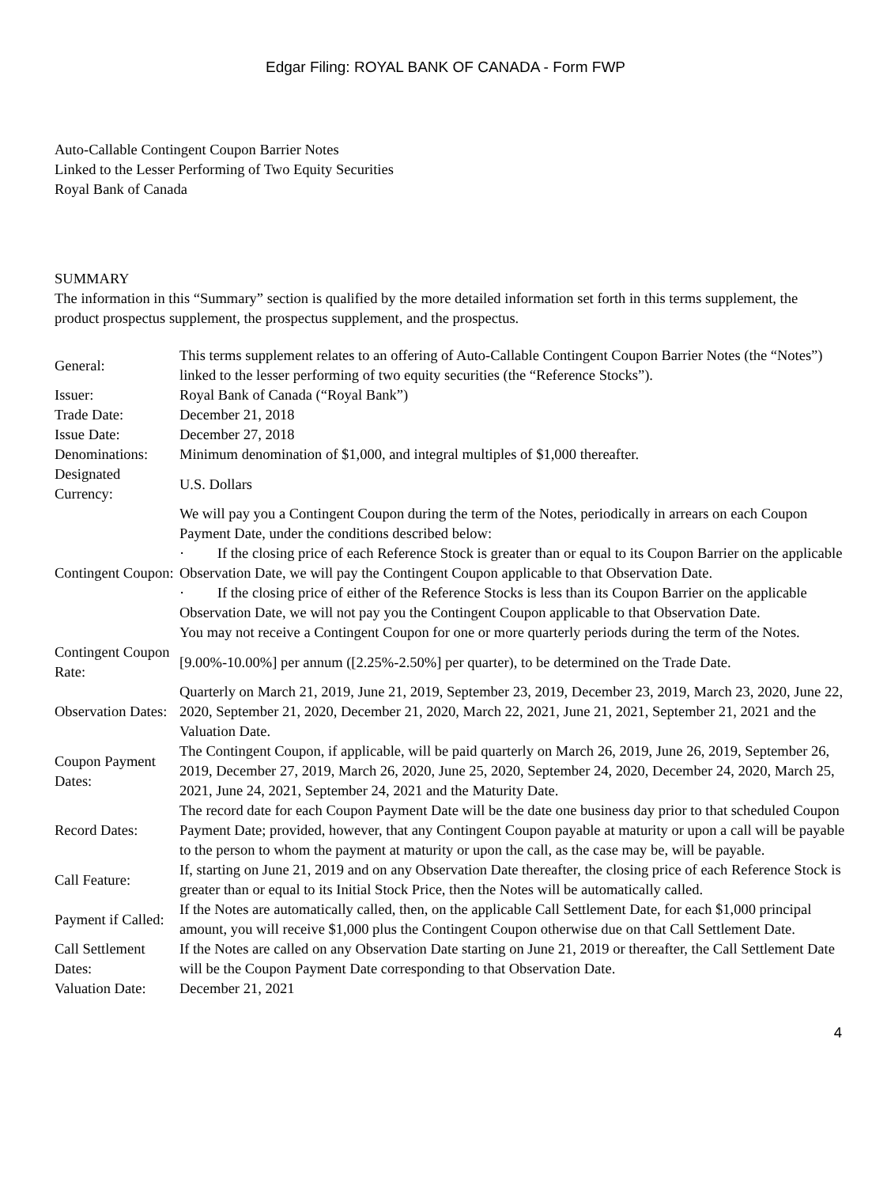Edgar Filing: ROYAL BANK OF CANADA - Form FWP
Auto-Callable Contingent Coupon Barrier Notes
Linked to the Lesser Performing of Two Equity Securities
Royal Bank of Canada
SUMMARY
The information in this “Summary” section is qualified by the more detailed information set forth in this terms supplement, the product prospectus supplement, the prospectus supplement, and the prospectus.
| General: | This terms supplement relates to an offering of Auto-Callable Contingent Coupon Barrier Notes (the “Notes”) linked to the lesser performing of two equity securities (the “Reference Stocks”). |
| Issuer: | Royal Bank of Canada (“Royal Bank”) |
| Trade Date: | December 21, 2018 |
| Issue Date: | December 27, 2018 |
| Denominations: | Minimum denomination of $1,000, and integral multiples of $1,000 thereafter. |
| Designated Currency: | U.S. Dollars |
| Contingent Coupon: | We will pay you a Contingent Coupon during the term of the Notes, periodically in arrears on each Coupon Payment Date, under the conditions described below: · If the closing price of each Reference Stock is greater than or equal to its Coupon Barrier on the applicable Observation Date, we will pay the Contingent Coupon applicable to that Observation Date. · If the closing price of either of the Reference Stocks is less than its Coupon Barrier on the applicable Observation Date, we will not pay you the Contingent Coupon applicable to that Observation Date. You may not receive a Contingent Coupon for one or more quarterly periods during the term of the Notes. |
| Contingent Coupon Rate: | [9.00%-10.00%] per annum ([2.25%-2.50%] per quarter), to be determined on the Trade Date. |
| Observation Dates: | Quarterly on March 21, 2019, June 21, 2019, September 23, 2019, December 23, 2019, March 23, 2020, June 22, 2020, September 21, 2020, December 21, 2020, March 22, 2021, June 21, 2021, September 21, 2021 and the Valuation Date. |
| Coupon Payment Dates: | The Contingent Coupon, if applicable, will be paid quarterly on March 26, 2019, June 26, 2019, September 26, 2019, December 27, 2019, March 26, 2020, June 25, 2020, September 24, 2020, December 24, 2020, March 25, 2021, June 24, 2021, September 24, 2021 and the Maturity Date. |
| Record Dates: | The record date for each Coupon Payment Date will be the date one business day prior to that scheduled Coupon Payment Date; provided, however, that any Contingent Coupon payable at maturity or upon a call will be payable to the person to whom the payment at maturity or upon the call, as the case may be, will be payable. |
| Call Feature: | If, starting on June 21, 2019 and on any Observation Date thereafter, the closing price of each Reference Stock is greater than or equal to its Initial Stock Price, then the Notes will be automatically called. |
| Payment if Called: | If the Notes are automatically called, then, on the applicable Call Settlement Date, for each $1,000 principal amount, you will receive $1,000 plus the Contingent Coupon otherwise due on that Call Settlement Date. |
| Call Settlement Dates: | If the Notes are called on any Observation Date starting on June 21, 2019 or thereafter, the Call Settlement Date will be the Coupon Payment Date corresponding to that Observation Date. |
| Valuation Date: | December 21, 2021 |
4